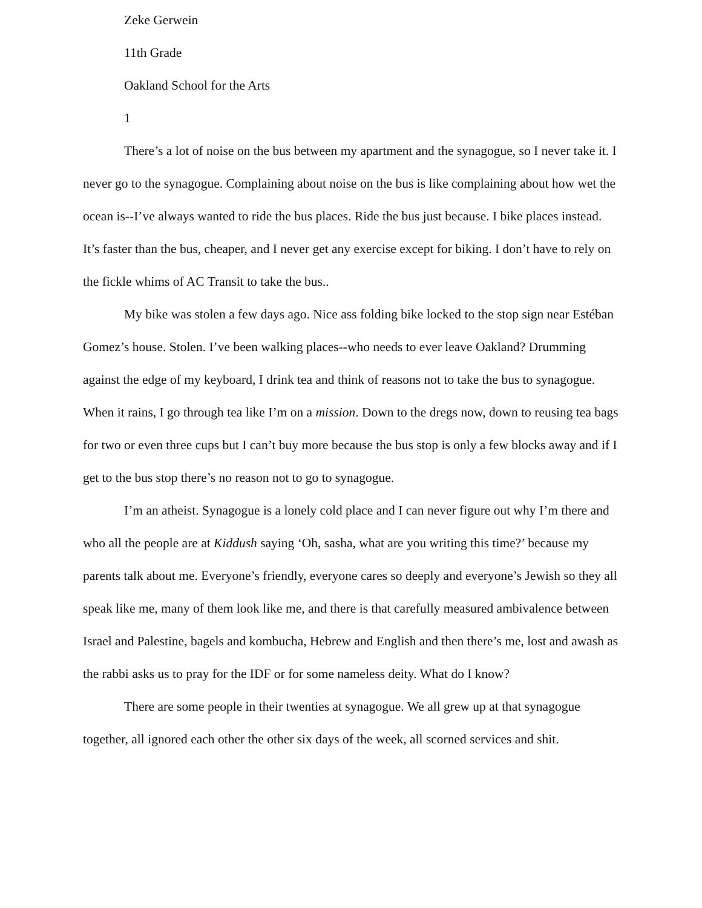Zeke Gerwein
11th Grade
Oakland School for the Arts
1
There’s a lot of noise on the bus between my apartment and the synagogue, so I never take it. I never go to the synagogue. Complaining about noise on the bus is like complaining about how wet the ocean is--I’ve always wanted to ride the bus places. Ride the bus just because. I bike places instead. It’s faster than the bus, cheaper, and I never get any exercise except for biking. I don’t have to rely on the fickle whims of AC Transit to take the bus..
My bike was stolen a few days ago. Nice ass folding bike locked to the stop sign near Estéban Gomez’s house. Stolen. I’ve been walking places--who needs to ever leave Oakland? Drumming against the edge of my keyboard, I drink tea and think of reasons not to take the bus to synagogue. When it rains, I go through tea like I’m on a mission. Down to the dregs now, down to reusing tea bags for two or even three cups but I can’t buy more because the bus stop is only a few blocks away and if I get to the bus stop there’s no reason not to go to synagogue.
I’m an atheist. Synagogue is a lonely cold place and I can never figure out why I’m there and who all the people are at Kiddush saying ‘Oh, sasha, what are you writing this time?’ because my parents talk about me. Everyone’s friendly, everyone cares so deeply and everyone’s Jewish so they all speak like me, many of them look like me, and there is that carefully measured ambivalence between Israel and Palestine, bagels and kombucha, Hebrew and English and then there’s me, lost and awash as the rabbi asks us to pray for the IDF or for some nameless deity. What do I know?
There are some people in their twenties at synagogue. We all grew up at that synagogue together, all ignored each other the other six days of the week, all scorned services and shit.